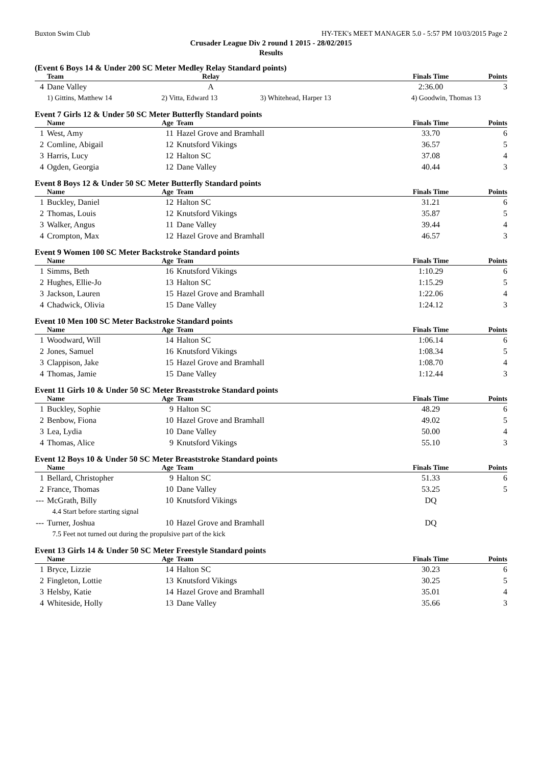Buxton Swim Club HY-TEK's MEET MANAGER 5.0 - 5:57 PM 10/03/2015 Page 2
Crusader League Div 2 round 1 2015 - 28/02/2015
Results
(Event 6 Boys 14 & Under 200 SC Meter Medley Relay Standard points)
| | Team | Relay | | Finals Time | Points |
| --- | --- | --- | --- | --- | --- |
| 4 | Dane Valley | A | | 2:36.00 | 3 |
| | 1) Gittins, Matthew 14 | 2) Vitta, Edward 13 | 3) Whitehead, Harper 13 | 4) Goodwin, Thomas 13 | |
Event 7 Girls 12 & Under 50 SC Meter Butterfly Standard points
| | Name | Age | Team | | Finals Time | Points |
| --- | --- | --- | --- | --- | --- | --- |
| 1 | West, Amy | 11 | Hazel Grove and Bramhall | | 33.70 | 6 |
| 2 | Comline, Abigail | 12 | Knutsford Vikings | | 36.57 | 5 |
| 3 | Harris, Lucy | 12 | Halton SC | | 37.08 | 4 |
| 4 | Ogden, Georgia | 12 | Dane Valley | | 40.44 | 3 |
Event 8 Boys 12 & Under 50 SC Meter Butterfly Standard points
| | Name | Age | Team | | Finals Time | Points |
| --- | --- | --- | --- | --- | --- | --- |
| 1 | Buckley, Daniel | 12 | Halton SC | | 31.21 | 6 |
| 2 | Thomas, Louis | 12 | Knutsford Vikings | | 35.87 | 5 |
| 3 | Walker, Angus | 11 | Dane Valley | | 39.44 | 4 |
| 4 | Crompton, Max | 12 | Hazel Grove and Bramhall | | 46.57 | 3 |
Event 9 Women 100 SC Meter Backstroke Standard points
| | Name | Age | Team | | Finals Time | Points |
| --- | --- | --- | --- | --- | --- | --- |
| 1 | Simms, Beth | 16 | Knutsford Vikings | | 1:10.29 | 6 |
| 2 | Hughes, Ellie-Jo | 13 | Halton SC | | 1:15.29 | 5 |
| 3 | Jackson, Lauren | 15 | Hazel Grove and Bramhall | | 1:22.06 | 4 |
| 4 | Chadwick, Olivia | 15 | Dane Valley | | 1:24.12 | 3 |
Event 10 Men 100 SC Meter Backstroke Standard points
| | Name | Age | Team | | Finals Time | Points |
| --- | --- | --- | --- | --- | --- | --- |
| 1 | Woodward, Will | 14 | Halton SC | | 1:06.14 | 6 |
| 2 | Jones, Samuel | 16 | Knutsford Vikings | | 1:08.34 | 5 |
| 3 | Clappison, Jake | 15 | Hazel Grove and Bramhall | | 1:08.70 | 4 |
| 4 | Thomas, Jamie | 15 | Dane Valley | | 1:12.44 | 3 |
Event 11 Girls 10 & Under 50 SC Meter Breaststroke Standard points
| | Name | Age | Team | | Finals Time | Points |
| --- | --- | --- | --- | --- | --- | --- |
| 1 | Buckley, Sophie | 9 | Halton SC | | 48.29 | 6 |
| 2 | Benbow, Fiona | 10 | Hazel Grove and Bramhall | | 49.02 | 5 |
| 3 | Lea, Lydia | 10 | Dane Valley | | 50.00 | 4 |
| 4 | Thomas, Alice | 9 | Knutsford Vikings | | 55.10 | 3 |
Event 12 Boys 10 & Under 50 SC Meter Breaststroke Standard points
| | Name | Age | Team | | Finals Time | Points |
| --- | --- | --- | --- | --- | --- | --- |
| 1 | Bellard, Christopher | 9 | Halton SC | | 51.33 | 6 |
| 2 | France, Thomas | 10 | Dane Valley | | 53.25 | 5 |
| --- | McGrath, Billy | 10 | Knutsford Vikings | | DQ | |
| | 4.4 Start before starting signal | | | | | |
| --- | Turner, Joshua | 10 | Hazel Grove and Bramhall | | DQ | |
| | 7.5 Feet not turned out during the propulsive part of the kick | | | | | |
Event 13 Girls 14 & Under 50 SC Meter Freestyle Standard points
| | Name | Age | Team | | Finals Time | Points |
| --- | --- | --- | --- | --- | --- | --- |
| 1 | Bryce, Lizzie | 14 | Halton SC | | 30.23 | 6 |
| 2 | Fingleton, Lottie | 13 | Knutsford Vikings | | 30.25 | 5 |
| 3 | Helsby, Katie | 14 | Hazel Grove and Bramhall | | 35.01 | 4 |
| 4 | Whiteside, Holly | 13 | Dane Valley | | 35.66 | 3 |